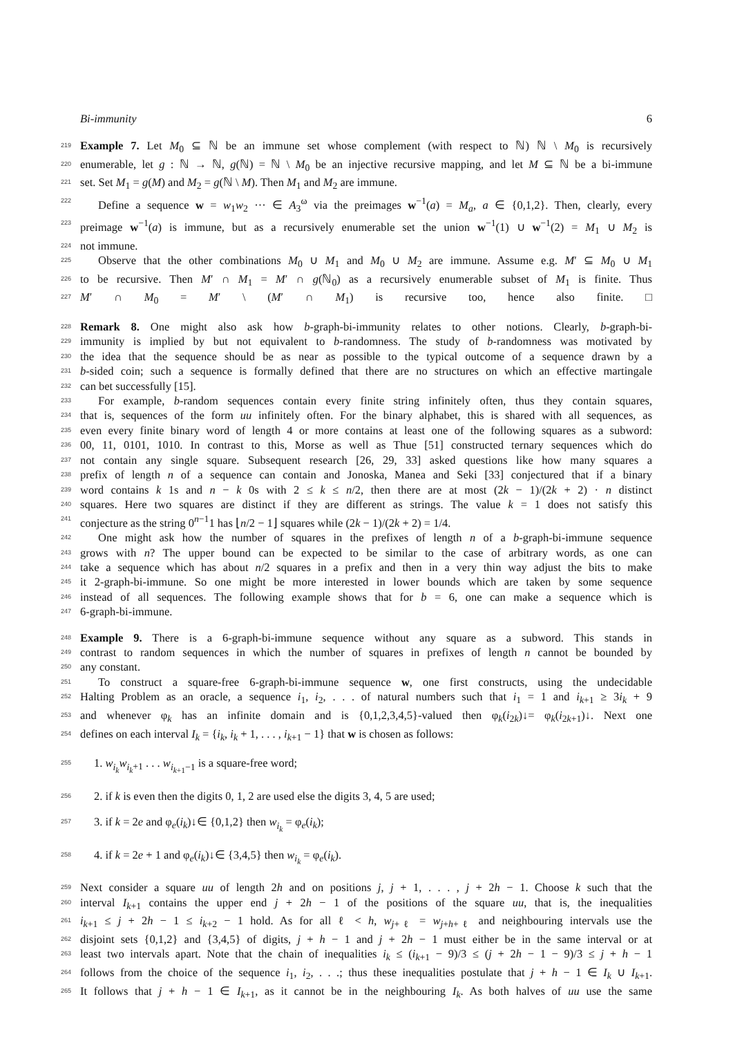Bi-immunity 6
219 Example 7. Let M<sub>0</sub> ⊆ ℕ be an immune set whose complement (with respect to ℕ) ℕ \ M<sub>0</sub> is recursively
220 enumerable, let g : ℕ → ℕ, g(ℕ) = ℕ \ M<sub>0</sub> be an injective recursive mapping, and let M ⊆ ℕ be a bi-immune
221 set. Set M<sub>1</sub> = g(M) and M<sub>2</sub> = g(ℕ \ M). Then M<sub>1</sub> and M<sub>2</sub> are immune.
222 Define a sequence w = w<sub>1</sub>w<sub>2</sub> ··· ∈ A<sub>3</sub><sup>ω</sup> via the preimages w<sup>−1</sup>(a) = M<sub>a</sub>, a ∈ {0,1,2}. Then, clearly, every
223 preimage w<sup>−1</sup>(a) is immune, but as a recursively enumerable set the union w<sup>−1</sup>(1) ∪ w<sup>−1</sup>(2) = M<sub>1</sub> ∪ M<sub>2</sub> is
224 not immune.
225 Observe that the other combinations M<sub>0</sub> ∪ M<sub>1</sub> and M<sub>0</sub> ∪ M<sub>2</sub> are immune. Assume e.g. M′ ⊆ M<sub>0</sub> ∪ M<sub>1</sub>
226 to be recursive. Then M′ ∩ M<sub>1</sub> = M′ ∩ g(ℕ<sub>0</sub>) as a recursively enumerable subset of M<sub>1</sub> is finite. Thus
227 M′ ∩ M<sub>0</sub> = M′ \ (M′ ∩ M<sub>1</sub>) is recursive too, hence also finite. □
228 Remark 8. One might also ask how b-graph-bi-immunity relates to other notions. Clearly, b-graph-bi-
229 immunity is implied by but not equivalent to b-randomness. The study of b-randomness was motivated by
230 the idea that the sequence should be as near as possible to the typical outcome of a sequence drawn by a
231 b-sided coin; such a sequence is formally defined that there are no structures on which an effective martingale
232 can bet successfully [15].
233 For example, b-random sequences contain every finite string infinitely often, thus they contain squares,
234 that is, sequences of the form uu infinitely often. For the binary alphabet, this is shared with all sequences, as
235 even every finite binary word of length 4 or more contains at least one of the following squares as a subword:
236 00, 11, 0101, 1010. In contrast to this, Morse as well as Thue [51] constructed ternary sequences which do
237 not contain any single square. Subsequent research [26, 29, 33] asked questions like how many squares a
238 prefix of length n of a sequence can contain and Jonoska, Manea and Seki [33] conjectured that if a binary
239 word contains k 1s and n − k 0s with 2 ≤ k ≤ n/2, then there are at most (2k − 1)/(2k + 2) · n distinct
240 squares. Here two squares are distinct if they are different as strings. The value k = 1 does not satisfy this
241 conjecture as the string 0<sup>n−1</sup>1 has ⌊n/2 − 1⌋ squares while (2k − 1)/(2k + 2) = 1/4.
242 One might ask how the number of squares in the prefixes of length n of a b-graph-bi-immune sequence
243 grows with n? The upper bound can be expected to be similar to the case of arbitrary words, as one can
244 take a sequence which has about n/2 squares in a prefix and then in a very thin way adjust the bits to make
245 it 2-graph-bi-immune. So one might be more interested in lower bounds which are taken by some sequence
246 instead of all sequences. The following example shows that for b = 6, one can make a sequence which is
247 6-graph-bi-immune.
248 Example 9. There is a 6-graph-bi-immune sequence without any square as a subword. This stands in
249 contrast to random sequences in which the number of squares in prefixes of length n cannot be bounded by
250 any constant.
251 To construct a square-free 6-graph-bi-immune sequence w, one first constructs, using the undecidable
252 Halting Problem as an oracle, a sequence i<sub>1</sub>, i<sub>2</sub>, . . . of natural numbers such that i<sub>1</sub> = 1 and i<sub>k+1</sub> ≥ 3i<sub>k</sub> + 9
253 and whenever φ<sub>k</sub> has an infinite domain and is {0,1,2,3,4,5}-valued then φ<sub>k</sub>(i<sub>2k</sub>)↓= φ<sub>k</sub>(i<sub>2k+1</sub>)↓. Next one
254 defines on each interval I<sub>k</sub> = {i<sub>k</sub>, i<sub>k</sub> + 1, . . . , i<sub>k+1</sub> − 1} that w is chosen as follows:
255 1. w<sub>i<sub>k</sub></sub>w<sub>i<sub>k</sub>+1</sub> . . . w<sub>i<sub>k+1</sub>−1</sub> is a square-free word;
256 2. if k is even then the digits 0, 1, 2 are used else the digits 3, 4, 5 are used;
257 3. if k = 2e and φ<sub>e</sub>(i<sub>k</sub>)↓∈ {0,1,2} then w<sub>i<sub>k</sub></sub> = φ<sub>e</sub>(i<sub>k</sub>);
258 4. if k = 2e + 1 and φ<sub>e</sub>(i<sub>k</sub>)↓∈ {3,4,5} then w<sub>i<sub>k</sub></sub> = φ<sub>e</sub>(i<sub>k</sub>).
259 Next consider a square uu of length 2h and on positions j, j + 1, . . . , j + 2h − 1. Choose k such that the
260 interval I<sub>k+1</sub> contains the upper end j + 2h − 1 of the positions of the square uu, that is, the inequalities
261 i<sub>k+1</sub> ≤ j + 2h − 1 ≤ i<sub>k+2</sub> − 1 hold. As for all ℓ < h, w<sub>j+ℓ</sub> = w<sub>j+h+ℓ</sub> and neighbouring intervals use the
262 disjoint sets {0,1,2} and {3,4,5} of digits, j + h − 1 and j + 2h − 1 must either be in the same interval or at
263 least two intervals apart. Note that the chain of inequalities i<sub>k</sub> ≤ (i<sub>k+1</sub> − 9)/3 ≤ (j + 2h − 1 − 9)/3 ≤ j + h − 1
264 follows from the choice of the sequence i<sub>1</sub>, i<sub>2</sub>, . . .; thus these inequalities postulate that j + h − 1 ∈ I<sub>k</sub> ∪ I<sub>k+1</sub>.
265 It follows that j + h − 1 ∈ I<sub>k+1</sub>, as it cannot be in the neighbouring I<sub>k</sub>. As both halves of uu use the same